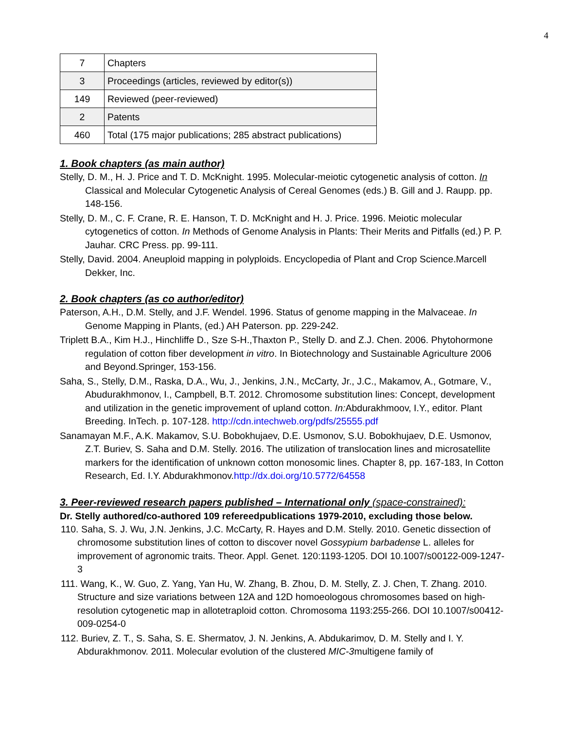4
| 7 | Chapters |
| 3 | Proceedings (articles, reviewed by editor(s)) |
| 149 | Reviewed (peer-reviewed) |
| 2 | Patents |
| 460 | Total (175 major publications; 285 abstract publications) |
1. Book chapters (as main author)
Stelly, D. M., H. J. Price and T. D. McKnight. 1995. Molecular-meiotic cytogenetic analysis of cotton. In Classical and Molecular Cytogenetic Analysis of Cereal Genomes (eds.) B. Gill and J. Raupp. pp. 148-156.
Stelly, D. M., C. F. Crane, R. E. Hanson, T. D. McKnight and H. J. Price. 1996. Meiotic molecular cytogenetics of cotton. In Methods of Genome Analysis in Plants: Their Merits and Pitfalls (ed.) P. P. Jauhar. CRC Press. pp. 99-111.
Stelly, David. 2004. Aneuploid mapping in polyploids. Encyclopedia of Plant and Crop Science.Marcell Dekker, Inc.
2. Book chapters (as co author/editor)
Paterson, A.H., D.M. Stelly, and J.F. Wendel. 1996. Status of genome mapping in the Malvaceae. In Genome Mapping in Plants, (ed.) AH Paterson. pp. 229-242.
Triplett B.A., Kim H.J., Hinchliffe D., Sze S-H.,Thaxton P., Stelly D. and Z.J. Chen. 2006. Phytohormone regulation of cotton fiber development in vitro. In Biotechnology and Sustainable Agriculture 2006 and Beyond.Springer, 153-156.
Saha, S., Stelly, D.M., Raska, D.A., Wu, J., Jenkins, J.N., McCarty, Jr., J.C., Makamov, A., Gotmare, V., Abudurakhmonov, I., Campbell, B.T. 2012. Chromosome substitution lines: Concept, development and utilization in the genetic improvement of upland cotton. In: Abdurakhmoov, I.Y., editor. Plant Breeding. InTech. p. 107-128. http://cdn.intechweb.org/pdfs/25555.pdf
Sanamayan M.F., A.K. Makamov, S.U. Bobokhujaev, D.E. Usmonov, S.U. Bobokhujaev, D.E. Usmonov, Z.T. Buriev, S. Saha and D.M. Stelly. 2016. The utilization of translocation lines and microsatellite markers for the identification of unknown cotton monosomic lines. Chapter 8, pp. 167-183, In Cotton Research, Ed. I.Y. Abdurakhmonov.http://dx.doi.org/10.5772/64558
3. Peer-reviewed research papers published – International only (space-constrained):
Dr. Stelly authored/co-authored 109 refereedpublications 1979-2010, excluding those below.
110. Saha, S. J. Wu, J.N. Jenkins, J.C. McCarty, R. Hayes and D.M. Stelly. 2010. Genetic dissection of chromosome substitution lines of cotton to discover novel Gossypium barbadense L. alleles for improvement of agronomic traits. Theor. Appl. Genet. 120:1193-1205. DOI 10.1007/s00122-009-1247-3
111. Wang, K., W. Guo, Z. Yang, Yan Hu, W. Zhang, B. Zhou, D. M. Stelly, Z. J. Chen, T. Zhang. 2010. Structure and size variations between 12A and 12D homoeologous chromosomes based on high-resolution cytogenetic map in allotetraploid cotton. Chromosoma 1193:255-266. DOI 10.1007/s00412-009-0254-0
112. Buriev, Z. T., S. Saha, S. E. Shermatov, J. N. Jenkins, A. Abdukarimov, D. M. Stelly and I. Y. Abdurakhmonov. 2011. Molecular evolution of the clustered MIC-3multigene family of